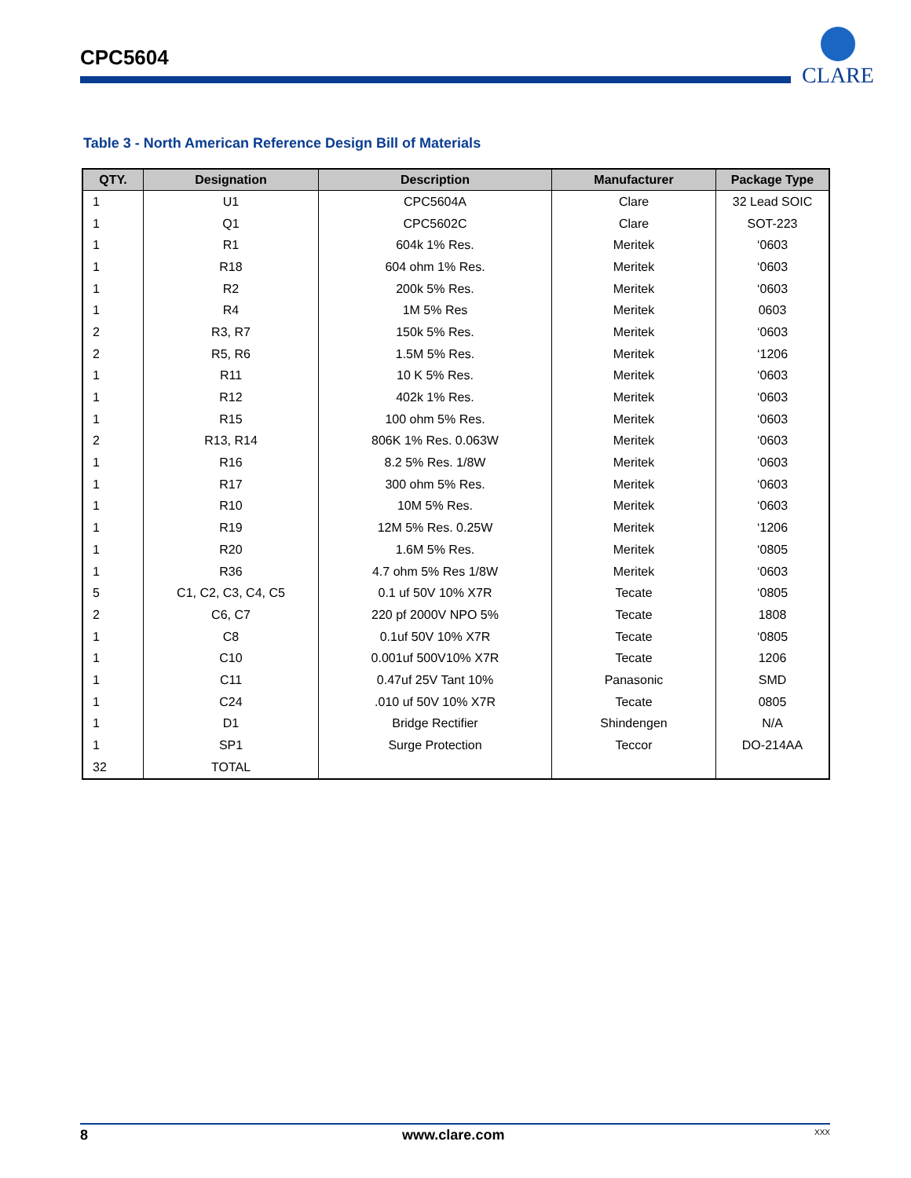CPC5604
CLARE
Table 3 - North American Reference Design Bill of Materials
| QTY. | Designation | Description | Manufacturer | Package Type |
| --- | --- | --- | --- | --- |
| 1 | U1 | CPC5604A | Clare | 32 Lead SOIC |
| 1 | Q1 | CPC5602C | Clare | SOT-223 |
| 1 | R1 | 604k 1% Res. | Meritek | ‘0603 |
| 1 | R18 | 604 ohm 1% Res. | Meritek | ‘0603 |
| 1 | R2 | 200k 5% Res. | Meritek | ‘0603 |
| 1 | R4 | 1M 5% Res | Meritek | 0603 |
| 2 | R3, R7 | 150k 5% Res. | Meritek | ‘0603 |
| 2 | R5, R6 | 1.5M 5% Res. | Meritek | ‘1206 |
| 1 | R11 | 10 K 5% Res. | Meritek | ‘0603 |
| 1 | R12 | 402k 1% Res. | Meritek | ‘0603 |
| 1 | R15 | 100 ohm 5% Res. | Meritek | ‘0603 |
| 2 | R13, R14 | 806K 1% Res. 0.063W | Meritek | ‘0603 |
| 1 | R16 | 8.2 5% Res. 1/8W | Meritek | ‘0603 |
| 1 | R17 | 300 ohm 5% Res. | Meritek | ‘0603 |
| 1 | R10 | 10M 5% Res. | Meritek | ‘0603 |
| 1 | R19 | 12M 5% Res. 0.25W | Meritek | ‘1206 |
| 1 | R20 | 1.6M 5% Res. | Meritek | ‘0805 |
| 1 | R36 | 4.7 ohm 5% Res 1/8W | Meritek | ‘0603 |
| 5 | C1, C2, C3, C4, C5 | 0.1 uf 50V 10% X7R | Tecate | ‘0805 |
| 2 | C6, C7 | 220 pf 2000V NPO 5% | Tecate | 1808 |
| 1 | C8 | 0.1uf 50V 10% X7R | Tecate | ‘0805 |
| 1 | C10 | 0.001uf 500V10% X7R | Tecate | 1206 |
| 1 | C11 | 0.47uf 25V Tant 10% | Panasonic | SMD |
| 1 | C24 | .010 uf 50V 10% X7R | Tecate | 0805 |
| 1 | D1 | Bridge Rectifier | Shindengen | N/A |
| 1 | SP1 | Surge Protection | Teccor | DO-214AA |
| 32 | TOTAL | | | |
8 www.clare.com XXX